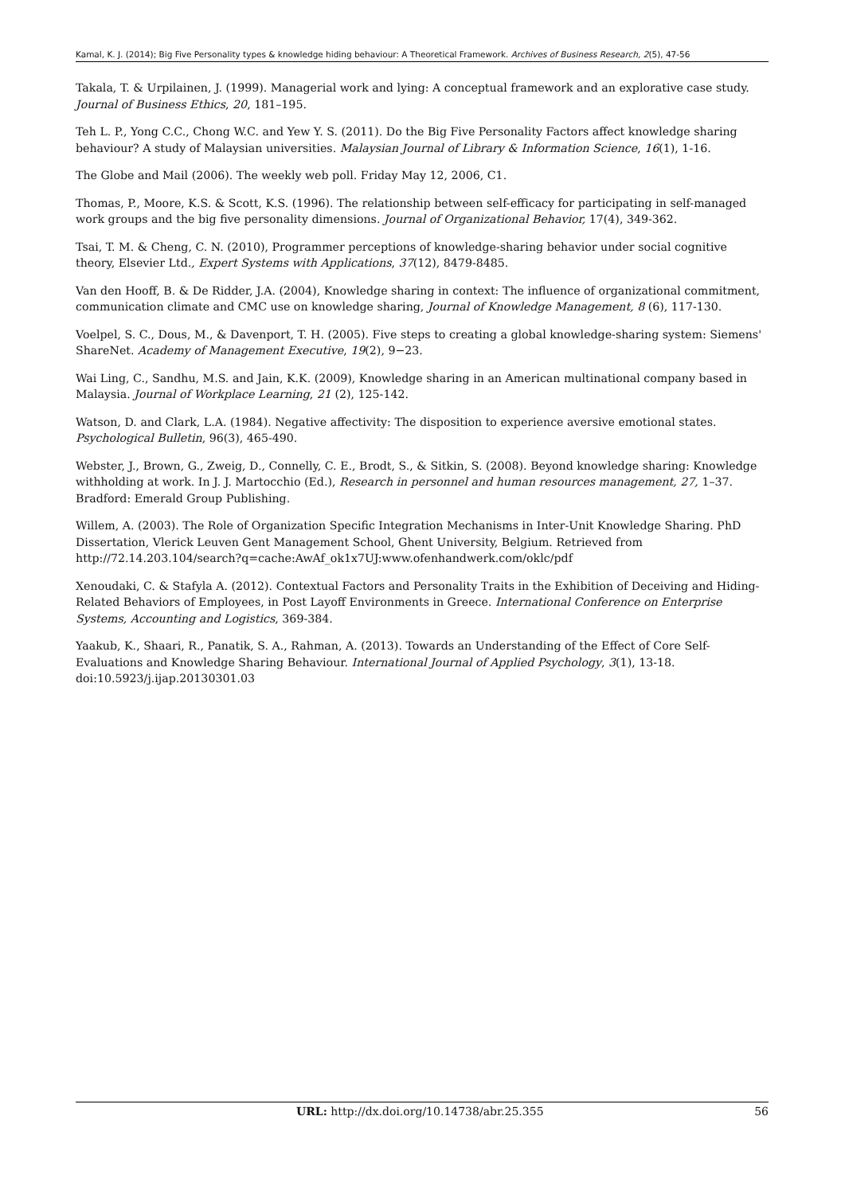Kamal, K. J. (2014); Big Five Personality types & knowledge hiding behaviour: A Theoretical Framework. Archives of Business Research, 2(5), 47-56
Takala, T. & Urpilainen, J. (1999). Managerial work and lying: A conceptual framework and an explorative case study. Journal of Business Ethics, 20, 181–195.
Teh L. P., Yong C.C., Chong W.C. and Yew Y. S. (2011). Do the Big Five Personality Factors affect knowledge sharing behaviour? A study of Malaysian universities. Malaysian Journal of Library & Information Science, 16(1), 1-16.
The Globe and Mail (2006). The weekly web poll. Friday May 12, 2006, C1.
Thomas, P., Moore, K.S. & Scott, K.S. (1996). The relationship between self-efficacy for participating in self-managed work groups and the big five personality dimensions. Journal of Organizational Behavior, 17(4), 349-362.
Tsai, T. M. & Cheng, C. N. (2010), Programmer perceptions of knowledge-sharing behavior under social cognitive theory, Elsevier Ltd., Expert Systems with Applications, 37(12), 8479-8485.
Van den Hooff, B. & De Ridder, J.A. (2004), Knowledge sharing in context: The influence of organizational commitment, communication climate and CMC use on knowledge sharing, Journal of Knowledge Management, 8 (6), 117-130.
Voelpel, S. C., Dous, M., & Davenport, T. H. (2005). Five steps to creating a global knowledge-sharing system: Siemens' ShareNet. Academy of Management Executive, 19(2), 9−23.
Wai Ling, C., Sandhu, M.S. and Jain, K.K. (2009), Knowledge sharing in an American multinational company based in Malaysia. Journal of Workplace Learning, 21 (2), 125-142.
Watson, D. and Clark, L.A. (1984). Negative affectivity: The disposition to experience aversive emotional states. Psychological Bulletin, 96(3), 465-490.
Webster, J., Brown, G., Zweig, D., Connelly, C. E., Brodt, S., & Sitkin, S. (2008). Beyond knowledge sharing: Knowledge withholding at work. In J. J. Martocchio (Ed.), Research in personnel and human resources management, 27, 1–37. Bradford: Emerald Group Publishing.
Willem, A. (2003). The Role of Organization Specific Integration Mechanisms in Inter-Unit Knowledge Sharing. PhD Dissertation, Vlerick Leuven Gent Management School, Ghent University, Belgium. Retrieved from http://72.14.203.104/search?q=cache:AwAf_ok1x7UJ:www.ofenhandwerk.com/oklc/pdf
Xenoudaki, C. & Stafyla A. (2012). Contextual Factors and Personality Traits in the Exhibition of Deceiving and Hiding-Related Behaviors of Employees, in Post Layoff Environments in Greece. International Conference on Enterprise Systems, Accounting and Logistics, 369-384.
Yaakub, K., Shaari, R., Panatik, S. A., Rahman, A. (2013). Towards an Understanding of the Effect of Core Self-Evaluations and Knowledge Sharing Behaviour. International Journal of Applied Psychology, 3(1), 13-18. doi:10.5923/j.ijap.20130301.03
URL: http://dx.doi.org/10.14738/abr.25.355 56